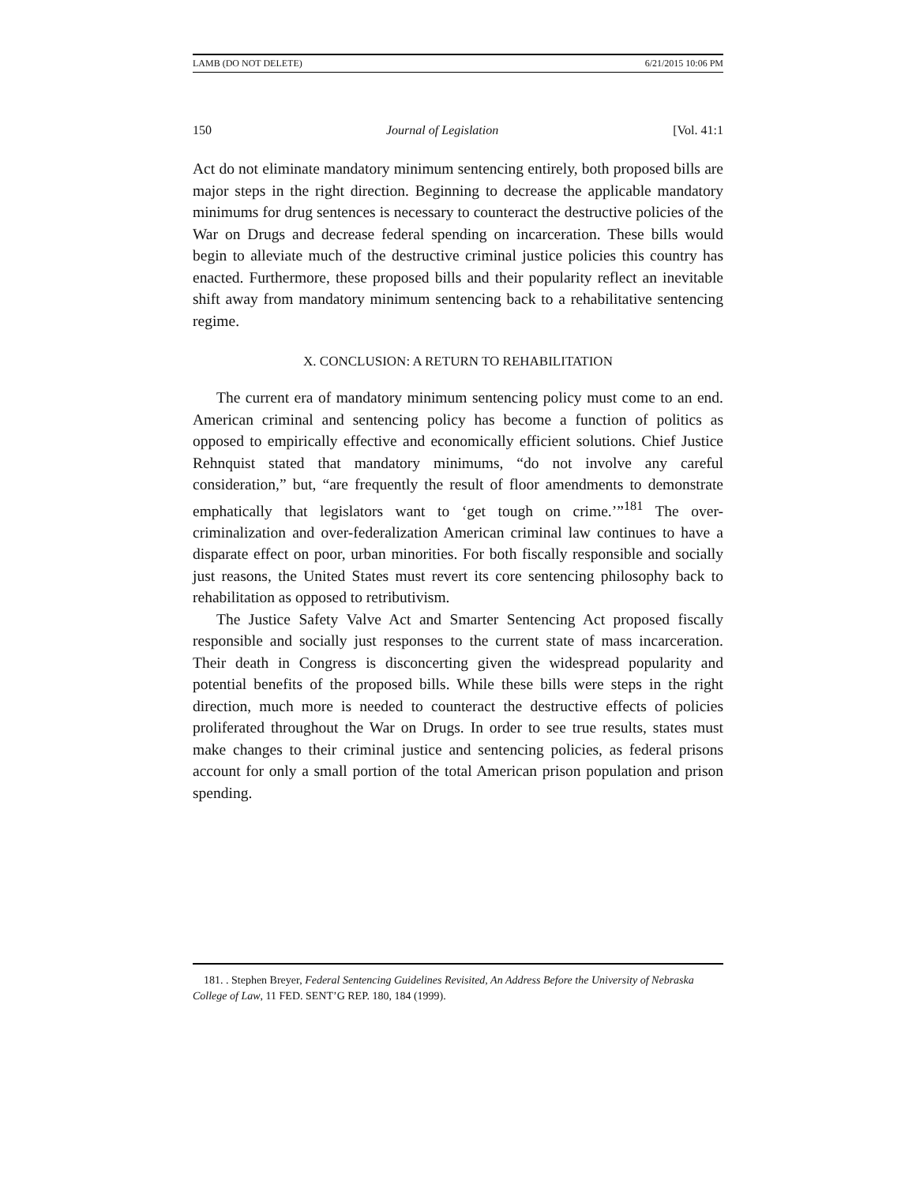LAMB (DO NOT DELETE) 6/21/2015 10:06 PM
150 Journal of Legislation [Vol. 41:1
Act do not eliminate mandatory minimum sentencing entirely, both proposed bills are major steps in the right direction. Beginning to decrease the applicable mandatory minimums for drug sentences is necessary to counteract the destructive policies of the War on Drugs and decrease federal spending on incarceration. These bills would begin to alleviate much of the destructive criminal justice policies this country has enacted. Furthermore, these proposed bills and their popularity reflect an inevitable shift away from mandatory minimum sentencing back to a rehabilitative sentencing regime.
X. CONCLUSION: A RETURN TO REHABILITATION
The current era of mandatory minimum sentencing policy must come to an end. American criminal and sentencing policy has become a function of politics as opposed to empirically effective and economically efficient solutions. Chief Justice Rehnquist stated that mandatory minimums, “do not involve any careful consideration,” but, “are frequently the result of floor amendments to demonstrate emphatically that legislators want to ‘get tough on crime.’”<sup>181</sup> The over-criminalization and over-federalization American criminal law continues to have a disparate effect on poor, urban minorities. For both fiscally responsible and socially just reasons, the United States must revert its core sentencing philosophy back to rehabilitation as opposed to retributivism.
The Justice Safety Valve Act and Smarter Sentencing Act proposed fiscally responsible and socially just responses to the current state of mass incarceration. Their death in Congress is disconcerting given the widespread popularity and potential benefits of the proposed bills. While these bills were steps in the right direction, much more is needed to counteract the destructive effects of policies proliferated throughout the War on Drugs. In order to see true results, states must make changes to their criminal justice and sentencing policies, as federal prisons account for only a small portion of the total American prison population and prison spending.
181. . Stephen Breyer, Federal Sentencing Guidelines Revisited, An Address Before the University of Nebraska College of Law, 11 FED. SENT’G REP. 180, 184 (1999).